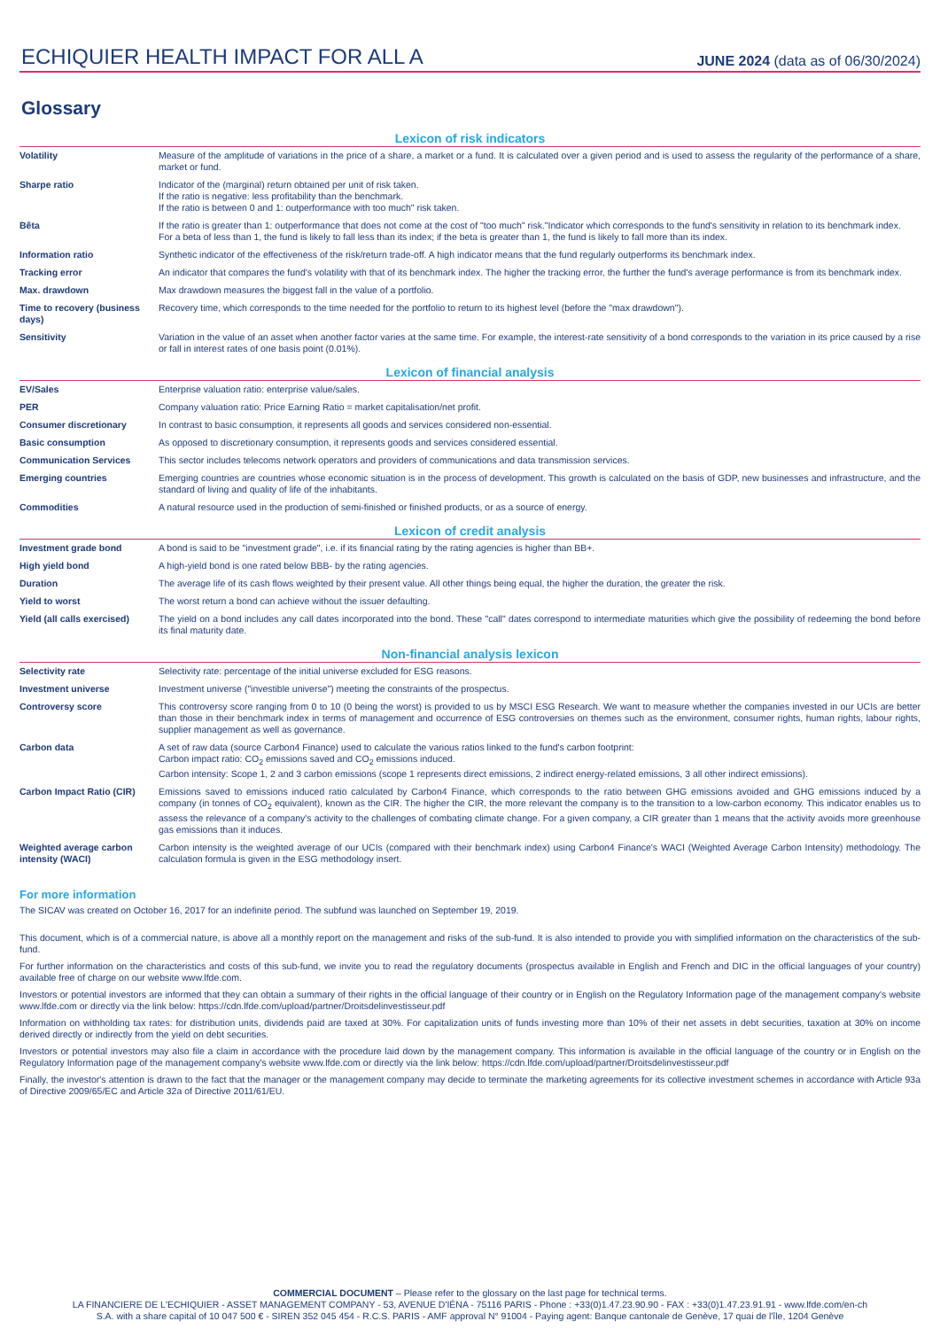ECHIQUIER HEALTH IMPACT FOR ALL A
JUNE 2024 (data as of 06/30/2024)
Glossary
Lexicon of risk indicators
| Volatility | Measure of the amplitude of variations in the price of a share, a market or a fund. It is calculated over a given period and is used to assess the regularity of the performance of a share, market or fund. |
| Sharpe ratio | Indicator of the (marginal) return obtained per unit of risk taken. If the ratio is negative: less profitability than the benchmark. If the ratio is between 0 and 1: outperformance with too much" risk taken. |
| Bêta | If the ratio is greater than 1: outperformance that does not come at the cost of "too much" risk."Indicator which corresponds to the fund's sensitivity in relation to its benchmark index. For a beta of less than 1, the fund is likely to fall less than its index; if the beta is greater than 1, the fund is likely to fall more than its index. |
| Information ratio | Synthetic indicator of the effectiveness of the risk/return trade-off. A high indicator means that the fund regularly outperforms its benchmark index. |
| Tracking error | An indicator that compares the fund's volatility with that of its benchmark index. The higher the tracking error, the further the fund's average performance is from its benchmark index. |
| Max. drawdown | Max drawdown measures the biggest fall in the value of a portfolio. |
| Time to recovery (business days) | Recovery time, which corresponds to the time needed for the portfolio to return to its highest level (before the "max drawdown"). |
| Sensitivity | Variation in the value of an asset when another factor varies at the same time. For example, the interest-rate sensitivity of a bond corresponds to the variation in its price caused by a rise or fall in interest rates of one basis point (0.01%). |
Lexicon of financial analysis
| EV/Sales | Enterprise valuation ratio: enterprise value/sales. |
| PER | Company valuation ratio: Price Earning Ratio = market capitalisation/net profit. |
| Consumer discretionary | In contrast to basic consumption, it represents all goods and services considered non-essential. |
| Basic consumption | As opposed to discretionary consumption, it represents goods and services considered essential. |
| Communication Services | This sector includes telecoms network operators and providers of communications and data transmission services. |
| Emerging countries | Emerging countries are countries whose economic situation is in the process of development. This growth is calculated on the basis of GDP, new businesses and infrastructure, and the standard of living and quality of life of the inhabitants. |
| Commodities | A natural resource used in the production of semi-finished or finished products, or as a source of energy. |
Lexicon of credit analysis
| Investment grade bond | A bond is said to be "investment grade", i.e. if its financial rating by the rating agencies is higher than BB+. |
| High yield bond | A high-yield bond is one rated below BBB- by the rating agencies. |
| Duration | The average life of its cash flows weighted by their present value. All other things being equal, the higher the duration, the greater the risk. |
| Yield to worst | The worst return a bond can achieve without the issuer defaulting. |
| Yield (all calls exercised) | The yield on a bond includes any call dates incorporated into the bond. These "call" dates correspond to intermediate maturities which give the possibility of redeeming the bond before its final maturity date. |
Non-financial analysis lexicon
| Selectivity rate | Selectivity rate: percentage of the initial universe excluded for ESG reasons. |
| Investment universe | Investment universe ("investible universe") meeting the constraints of the prospectus. |
| Controversy score | This controversy score ranging from 0 to 10 (0 being the worst) is provided to us by MSCI ESG Research. We want to measure whether the companies invested in our UCIs are better than those in their benchmark index in terms of management and occurrence of ESG controversies on themes such as the environment, consumer rights, human rights, labour rights, supplier management as well as governance. |
| Carbon data | A set of raw data (source Carbon4 Finance) used to calculate the various ratios linked to the fund's carbon footprint: Carbon impact ratio: CO<sub>2</sub> emissions saved and CO<sub>2</sub> emissions induced. Carbon intensity: Scope 1, 2 and 3 carbon emissions (scope 1 represents direct emissions, 2 indirect energy-related emissions, 3 all other indirect emissions). |
| Carbon Impact Ratio (CIR) | Emissions saved to emissions induced ratio calculated by Carbon4 Finance, which corresponds to the ratio between GHG emissions avoided and GHG emissions induced by a company (in tonnes of CO<sub>2</sub> equivalent), known as the CIR. The higher the CIR, the more relevant the company is to the transition to a low-carbon economy. This indicator enables us to assess the relevance of a company's activity to the challenges of combating climate change. For a given company, a CIR greater than 1 means that the activity avoids more greenhouse gas emissions than it induces. |
| Weighted average carbon intensity (WACI) | Carbon intensity is the weighted average of our UCIs (compared with their benchmark index) using Carbon4 Finance's WACI (Weighted Average Carbon Intensity) methodology. The calculation formula is given in the ESG methodology insert. |
For more information
The SICAV was created on October 16, 2017 for an indefinite period. The subfund was launched on September 19, 2019.
This document, which is of a commercial nature, is above all a monthly report on the management and risks of the sub-fund. It is also intended to provide you with simplified information on the characteristics of the sub-fund.
For further information on the characteristics and costs of this sub-fund, we invite you to read the regulatory documents (prospectus available in English and French and DIC in the official languages of your country) available free of charge on our website www.lfde.com.
Investors or potential investors are informed that they can obtain a summary of their rights in the official language of their country or in English on the Regulatory Information page of the management company's website www.lfde.com or directly via the link below: https://cdn.lfde.com/upload/partner/Droitsdelinvestisseur.pdf
Information on withholding tax rates: for distribution units, dividends paid are taxed at 30%. For capitalization units of funds investing more than 10% of their net assets in debt securities, taxation at 30% on income derived directly or indirectly from the yield on debt securities.
Investors or potential investors may also file a claim in accordance with the procedure laid down by the management company. This information is available in the official language of the country or in English on the Regulatory Information page of the management company's website www.lfde.com or directly via the link below: https://cdn.lfde.com/upload/partner/Droitsdelinvestisseur.pdf
Finally, the investor's attention is drawn to the fact that the manager or the management company may decide to terminate the marketing agreements for its collective investment schemes in accordance with Article 93a of Directive 2009/65/EC and Article 32a of Directive 2011/61/EU.
COMMERCIAL DOCUMENT – Please refer to the glossary on the last page for technical terms.
LA FINANCIERE DE L'ECHIQUIER - ASSET MANAGEMENT COMPANY - 53, AVENUE D'IÉNA - 75116 PARIS - Phone : +33(0)1.47.23.90.90 - FAX : +33(0)1.47.23.91.91 - www.lfde.com/en-ch
S.A. with a share capital of 10 047 500 € - SIREN 352 045 454 - R.C.S. PARIS - AMF approval N° 91004 - Paying agent: Banque cantonale de Genève, 17 quai de l'île, 1204 Genève